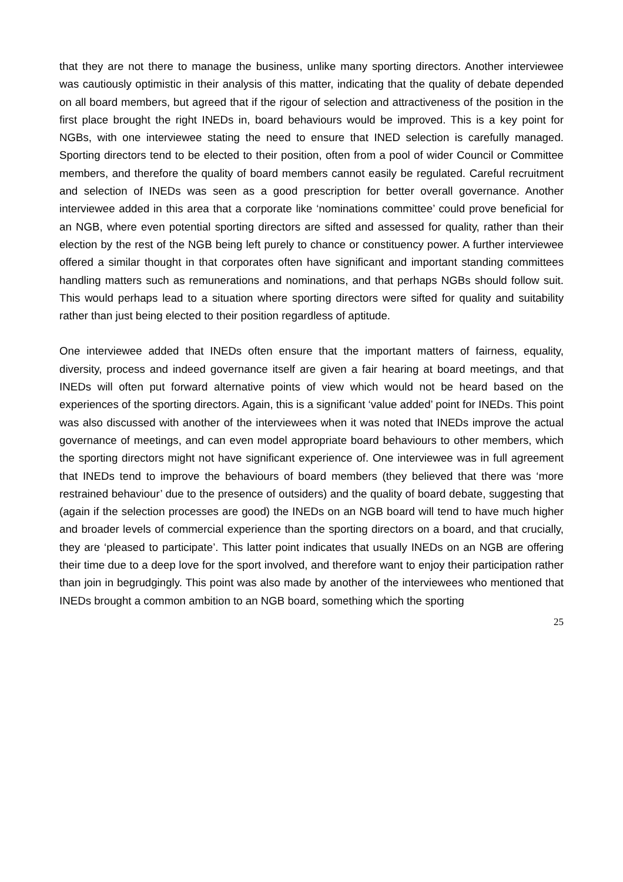that they are not there to manage the business, unlike many sporting directors. Another interviewee was cautiously optimistic in their analysis of this matter, indicating that the quality of debate depended on all board members, but agreed that if the rigour of selection and attractiveness of the position in the first place brought the right INEDs in, board behaviours would be improved. This is a key point for NGBs, with one interviewee stating the need to ensure that INED selection is carefully managed. Sporting directors tend to be elected to their position, often from a pool of wider Council or Committee members, and therefore the quality of board members cannot easily be regulated. Careful recruitment and selection of INEDs was seen as a good prescription for better overall governance. Another interviewee added in this area that a corporate like ‘nominations committee’ could prove beneficial for an NGB, where even potential sporting directors are sifted and assessed for quality, rather than their election by the rest of the NGB being left purely to chance or constituency power. A further interviewee offered a similar thought in that corporates often have significant and important standing committees handling matters such as remunerations and nominations, and that perhaps NGBs should follow suit. This would perhaps lead to a situation where sporting directors were sifted for quality and suitability rather than just being elected to their position regardless of aptitude.
One interviewee added that INEDs often ensure that the important matters of fairness, equality, diversity, process and indeed governance itself are given a fair hearing at board meetings, and that INEDs will often put forward alternative points of view which would not be heard based on the experiences of the sporting directors. Again, this is a significant ‘value added’ point for INEDs. This point was also discussed with another of the interviewees when it was noted that INEDs improve the actual governance of meetings, and can even model appropriate board behaviours to other members, which the sporting directors might not have significant experience of. One interviewee was in full agreement that INEDs tend to improve the behaviours of board members (they believed that there was ‘more restrained behaviour’ due to the presence of outsiders) and the quality of board debate, suggesting that (again if the selection processes are good) the INEDs on an NGB board will tend to have much higher and broader levels of commercial experience than the sporting directors on a board, and that crucially, they are ‘pleased to participate’. This latter point indicates that usually INEDs on an NGB are offering their time due to a deep love for the sport involved, and therefore want to enjoy their participation rather than join in begrudgingly. This point was also made by another of the interviewees who mentioned that INEDs brought a common ambition to an NGB board, something which the sporting
25